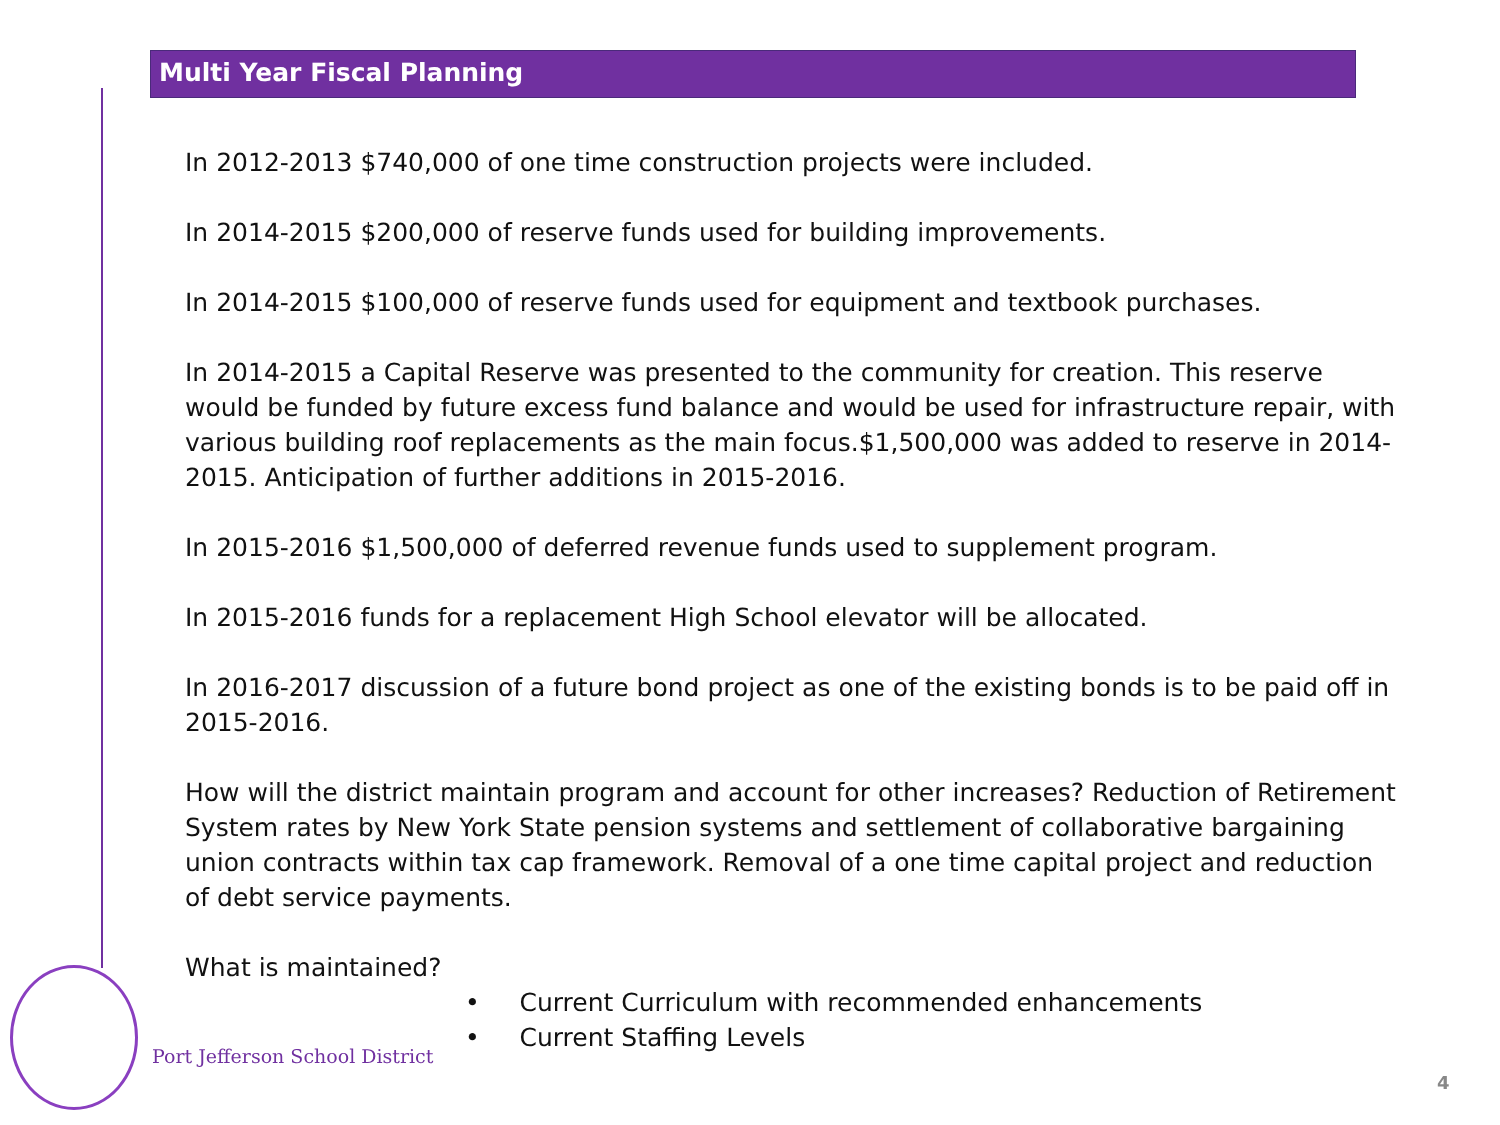Multi Year Fiscal Planning
In 2012-2013 $740,000 of one time construction projects were included.
In 2014-2015 $200,000 of reserve funds used for building improvements.
In 2014-2015 $100,000 of reserve funds used for equipment and textbook purchases.
In 2014-2015 a Capital Reserve was presented to the community for creation. This reserve would be funded by future excess fund balance and would be used for infrastructure repair, with various building roof replacements as the main focus.$1,500,000 was added to reserve in 2014-2015. Anticipation of further additions in 2015-2016.
In 2015-2016 $1,500,000 of deferred revenue funds used to supplement program.
In 2015-2016 funds for a replacement High School elevator will be allocated.
In 2016-2017 discussion of a future bond project as one of the existing bonds is to be paid off in 2015-2016.
How will the district maintain program and account for other increases? Reduction of Retirement System rates by New York State pension systems and settlement of collaborative bargaining union contracts within tax cap framework. Removal of a one time capital project and reduction of debt service payments.
What is maintained?
• Current Curriculum with recommended enhancements
• Current Staffing Levels
Port Jefferson School District
4